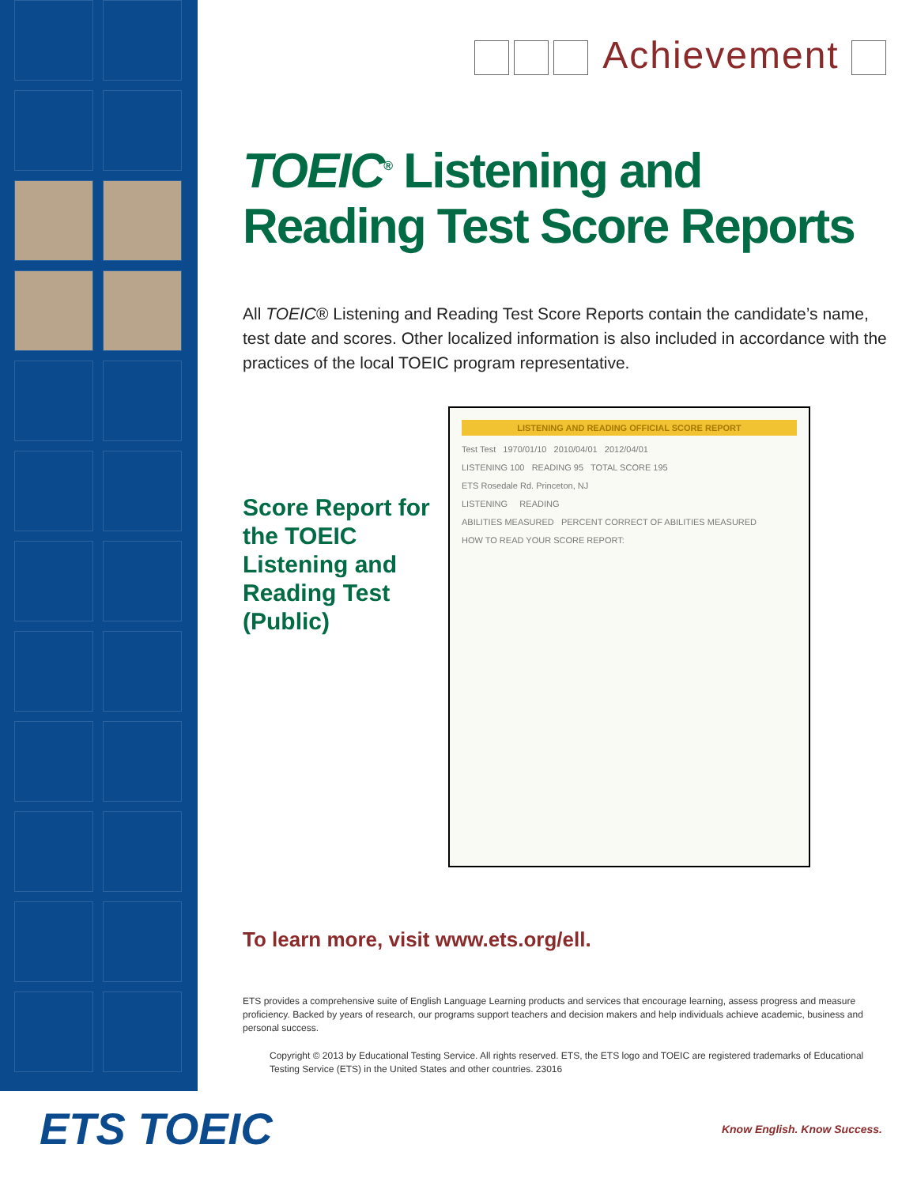Achievement
TOEIC<sup>®</sup> Listening and Reading Test Score Reports
All TOEIC® Listening and Reading Test Score Reports contain the candidate’s name, test date and scores. Other localized information is also included in accordance with the practices of the local TOEIC program representative.
Score Report for the TOEIC Listening and Reading Test (Public)
LISTENING AND READING OFFICIAL SCORE REPORT
Test Test 1970/01/10 2010/04/01 2012/04/01
LISTENING 100 READING 95 TOTAL SCORE 195
ETS Rosedale Rd. Princeton, NJ
LISTENING READING
ABILITIES MEASURED PERCENT CORRECT OF ABILITIES MEASURED
HOW TO READ YOUR SCORE REPORT:
To learn more, visit www.ets.org/ell.
ETS provides a comprehensive suite of English Language Learning products and services that encourage learning, assess progress and measure proficiency. Backed by years of research, our programs support teachers and decision makers and help individuals achieve academic, business and personal success.
Copyright © 2013 by Educational Testing Service. All rights reserved. ETS, the ETS logo and TOEIC are registered trademarks of Educational Testing Service (ETS) in the United States and other countries. 23016
ETS TOEIC Know English. Know Success.